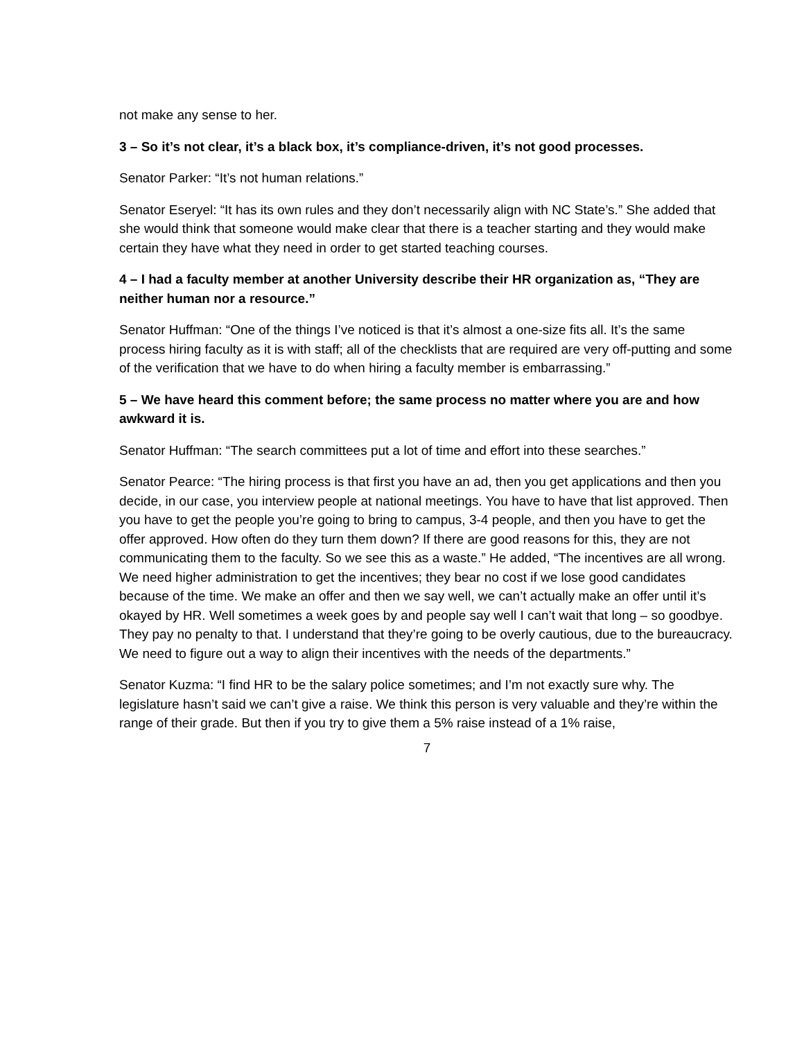not make any sense to her.
3 – So it’s not clear, it’s a black box, it’s compliance-driven, it’s not good processes.
Senator Parker: “It’s not human relations.”
Senator Eseryel: “It has its own rules and they don’t necessarily align with NC State’s.” She added that she would think that someone would make clear that there is a teacher starting and they would make certain they have what they need in order to get started teaching courses.
4 – I had a faculty member at another University describe their HR organization as, “They are neither human nor a resource.”
Senator Huffman: “One of the things I’ve noticed is that it’s almost a one-size fits all. It’s the same process hiring faculty as it is with staff; all of the checklists that are required are very off-putting and some of the verification that we have to do when hiring a faculty member is embarrassing.”
5 – We have heard this comment before; the same process no matter where you are and how awkward it is.
Senator Huffman: “The search committees put a lot of time and effort into these searches.”
Senator Pearce: “The hiring process is that first you have an ad, then you get applications and then you decide, in our case, you interview people at national meetings. You have to have that list approved. Then you have to get the people you’re going to bring to campus, 3-4 people, and then you have to get the offer approved. How often do they turn them down? If there are good reasons for this, they are not communicating them to the faculty. So we see this as a waste.” He added, “The incentives are all wrong. We need higher administration to get the incentives; they bear no cost if we lose good candidates because of the time. We make an offer and then we say well, we can’t actually make an offer until it’s okayed by HR. Well sometimes a week goes by and people say well I can’t wait that long – so goodbye. They pay no penalty to that. I understand that they’re going to be overly cautious, due to the bureaucracy. We need to figure out a way to align their incentives with the needs of the departments.”
Senator Kuzma: “I find HR to be the salary police sometimes; and I’m not exactly sure why. The legislature hasn’t said we can’t give a raise. We think this person is very valuable and they’re within the range of their grade. But then if you try to give them a 5% raise instead of a 1% raise,
7